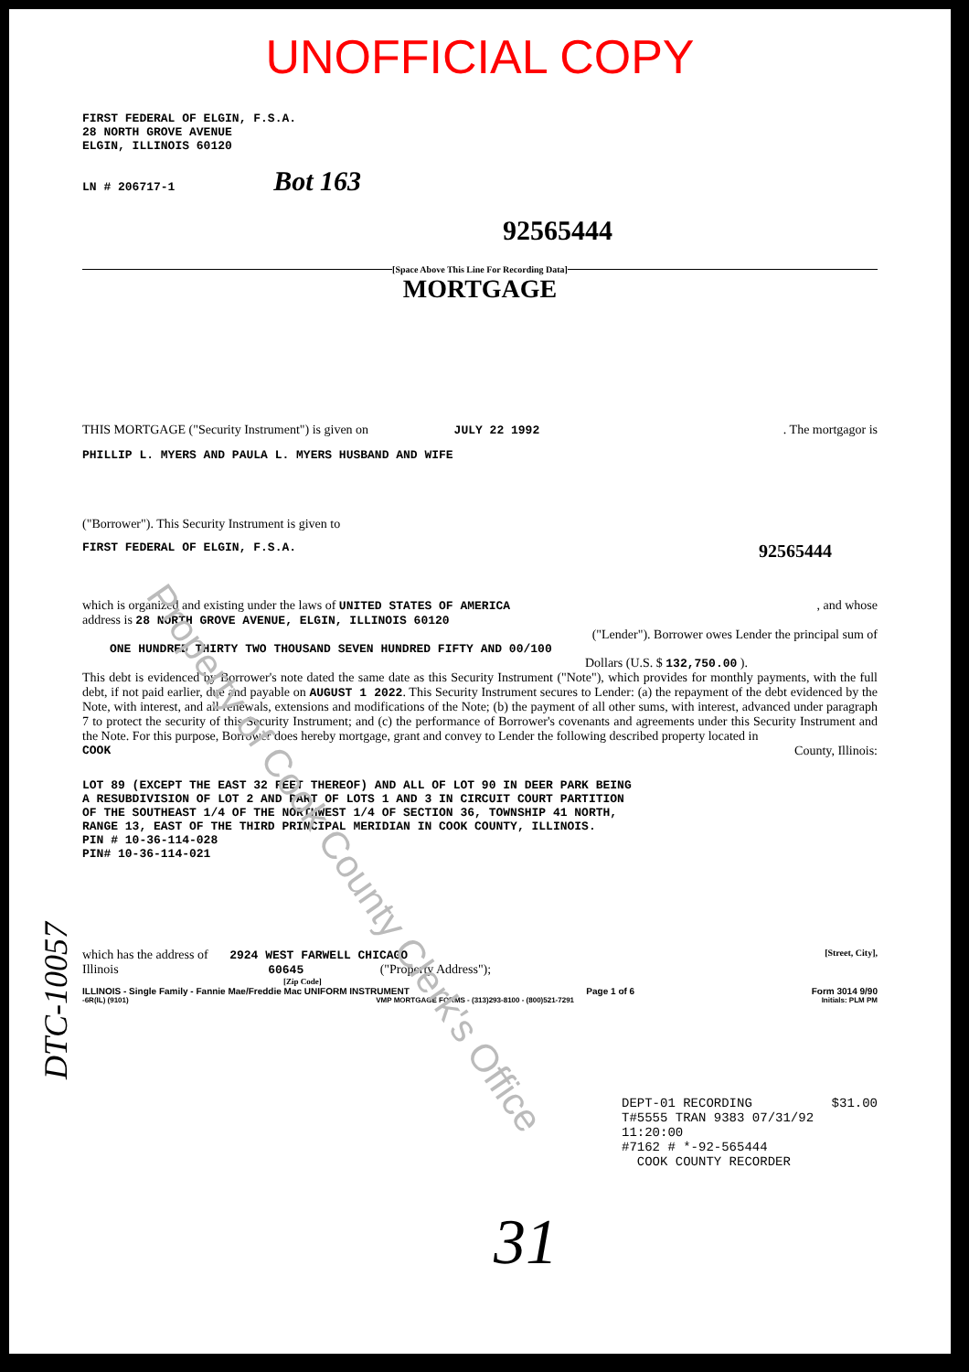Property of Cook County Clerk's Office
UNOFFICIAL COPY
FIRST FEDERAL OF ELGIN, F.S.A.
28 NORTH GROVE AVENUE
ELGIN, ILLINOIS 60120
LN # 206717-1 Bot 163
92565444
[Space Above This Line For Recording Data]
MORTGAGE
THIS MORTGAGE ("Security Instrument") is given on JULY 22 1992. The mortgagor is
PHILLIP L. MYERS AND PAULA L. MYERS HUSBAND AND WIFE
("Borrower"). This Security Instrument is given to
FIRST FEDERAL OF ELGIN, F.S.A. 92565444
which is organized and existing under the laws of UNITED STATES OF AMERICA, and whose
address is 28 NORTH GROVE AVENUE, ELGIN, ILLINOIS 60120
("Lender"). Borrower owes Lender the principal sum of
ONE HUNDRED THIRTY TWO THOUSAND SEVEN HUNDRED FIFTY AND 00/100
Dollars (U.S. $ 132,750.00 ).
This debt is evidenced by Borrower's note dated the same date as this Security Instrument ("Note"), which provides for monthly payments, with the full debt, if not paid earlier, due and payable on AUGUST 1 2022. This Security Instrument secures to Lender: (a) the repayment of the debt evidenced by the Note, with interest, and all renewals, extensions and modifications of the Note; (b) the payment of all other sums, with interest, advanced under paragraph 7 to protect the security of this Security Instrument; and (c) the performance of Borrower's covenants and agreements under this Security Instrument and the Note. For this purpose, Borrower does hereby mortgage, grant and convey to Lender the following described property located in
COOK County, Illinois:
LOT 89 (EXCEPT THE EAST 32 FEET THEREOF) AND ALL OF LOT 90 IN DEER PARK BEING
A RESUBDIVISION OF LOT 2 AND PART OF LOTS 1 AND 3 IN CIRCUIT COURT PARTITION
OF THE SOUTHEAST 1/4 OF THE NORTHWEST 1/4 OF SECTION 36, TOWNSHIP 41 NORTH,
RANGE 13, EAST OF THE THIRD PRINCIPAL MERIDIAN IN COOK COUNTY, ILLINOIS.
PIN # 10-36-114-028
PIN# 10-36-114-021
which has the address of 2924 WEST FARWELL CHICAGO [Street, City],
Illinois 60645 ("Property Address");
[Zip Code]
ILLINOIS - Single Family - Fannie Mae/Freddie Mac UNIFORM INSTRUMENT Page 1 of 6 Form 3014 9/90
-6R(IL) (9101) VMP MORTGAGE FORMS - (313)293-8100 - (800)521-7291 Initials: PLM PM
DEPT-01 RECORDING $31.00
T#5555 TRAN 9383 07/31/92 11:20:00
#7162 # *-92-565444
COOK COUNTY RECORDER
31
DTC-10057